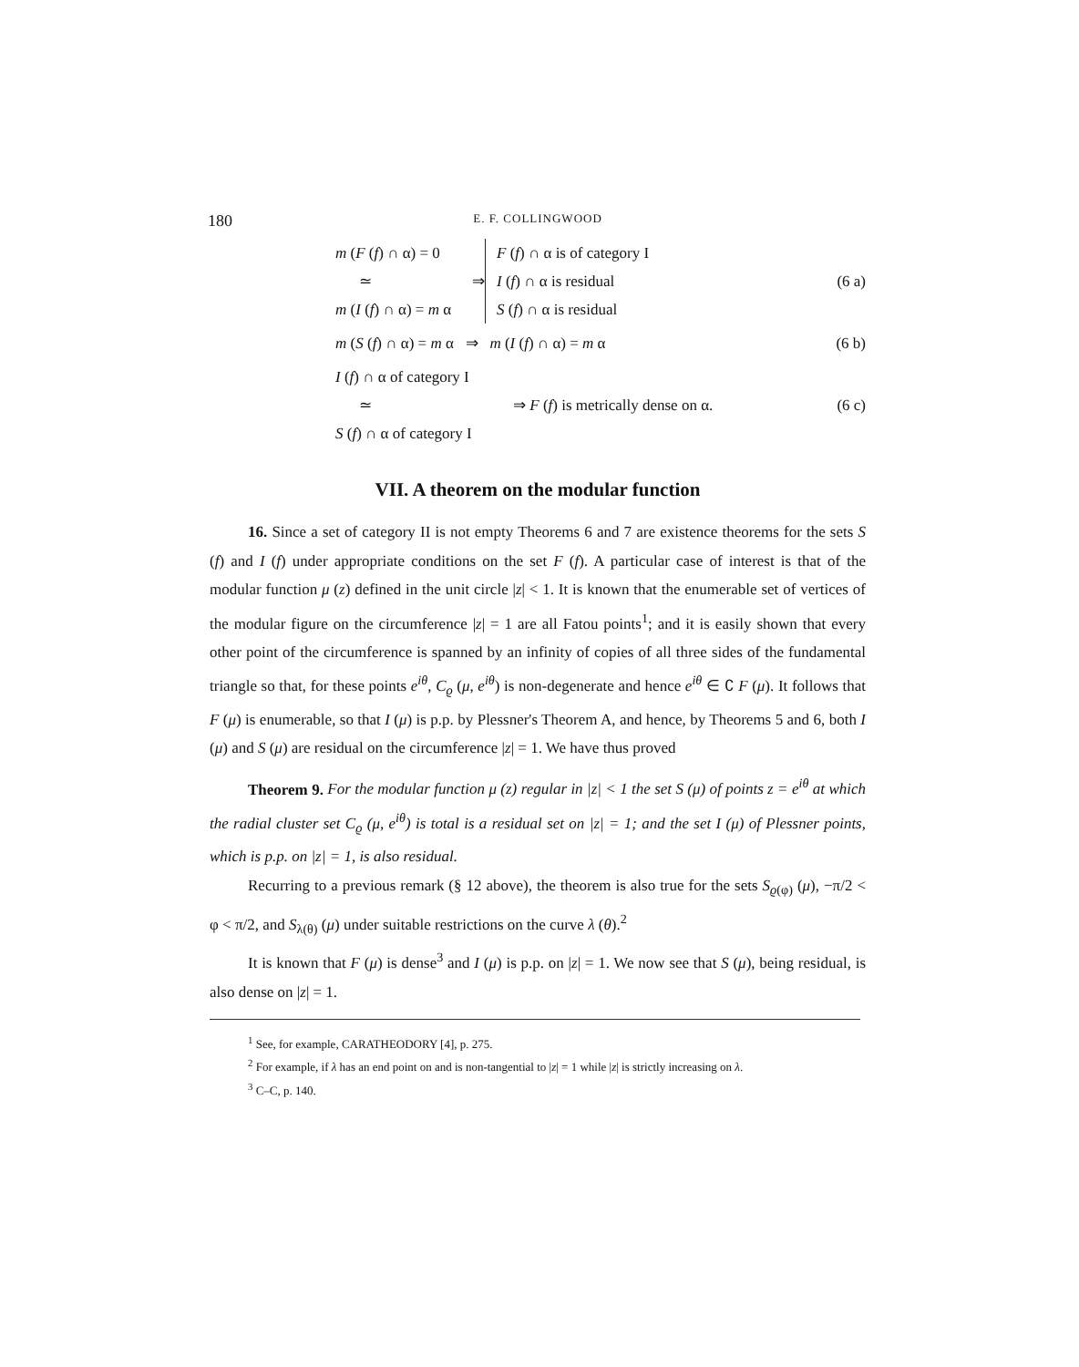180
E. F. COLLINGWOOD
m (F (f) ∩ α) = 0
≃
m (I (f) ∩ α) = m α
⇒
F (f) ∩ α is of category I
I (f) ∩ α is residual
S (f) ∩ α is residual
(6 a)
m (S (f) ∩ α) = m α ⇒ m (I (f) ∩ α) = m α
(6 b)
I (f) ∩ α of category I
≃
S (f) ∩ α of category I
⇒ F (f) is metrically dense on α.
(6 c)
VII. A theorem on the modular function
16. Since a set of category II is not empty Theorems 6 and 7 are existence theorems for the sets S (f) and I (f) under appropriate conditions on the set F (f). A particular case of interest is that of the modular function μ (z) defined in the unit circle |z| < 1. It is known that the enumerable set of vertices of the modular figure on the circumference |z| = 1 are all Fatou points<sup>1</sup>; and it is easily shown that every other point of the circumference is spanned by an infinity of copies of all three sides of the fundamental triangle so that, for these points e<sup>iθ</sup>, C<sub>ϱ</sub> (μ, e<sup>iθ</sup>) is non-degenerate and hence e<sup>iθ</sup> ∈ ∁ F (μ). It follows that F (μ) is enumerable, so that I (μ) is p.p. by Plessner's Theorem A, and hence, by Theorems 5 and 6, both I (μ) and S (μ) are residual on the circumference |z| = 1. We have thus proved
Theorem 9. For the modular function μ (z) regular in |z| < 1 the set S (μ) of points z = e<sup>iθ</sup> at which the radial cluster set C<sub>ϱ</sub> (μ, e<sup>iθ</sup>) is total is a residual set on |z| = 1; and the set I (μ) of Plessner points, which is p.p. on |z| = 1, is also residual.
Recurring to a previous remark (§ 12 above), the theorem is also true for the sets S<sub>ϱ(φ)</sub> (μ), −π/2 < φ < π/2, and S<sub>λ(θ)</sub> (μ) under suitable restrictions on the curve λ (θ).<sup>2</sup>
It is known that F (μ) is dense<sup>3</sup> and I (μ) is p.p. on |z| = 1. We now see that S (μ), being residual, is also dense on |z| = 1.
<sup>1</sup> See, for example, CARATHEODORY [4], p. 275.
<sup>2</sup> For example, if λ has an end point on and is non-tangential to |z| = 1 while |z| is strictly increasing on λ.
<sup>3</sup> C–C, p. 140.